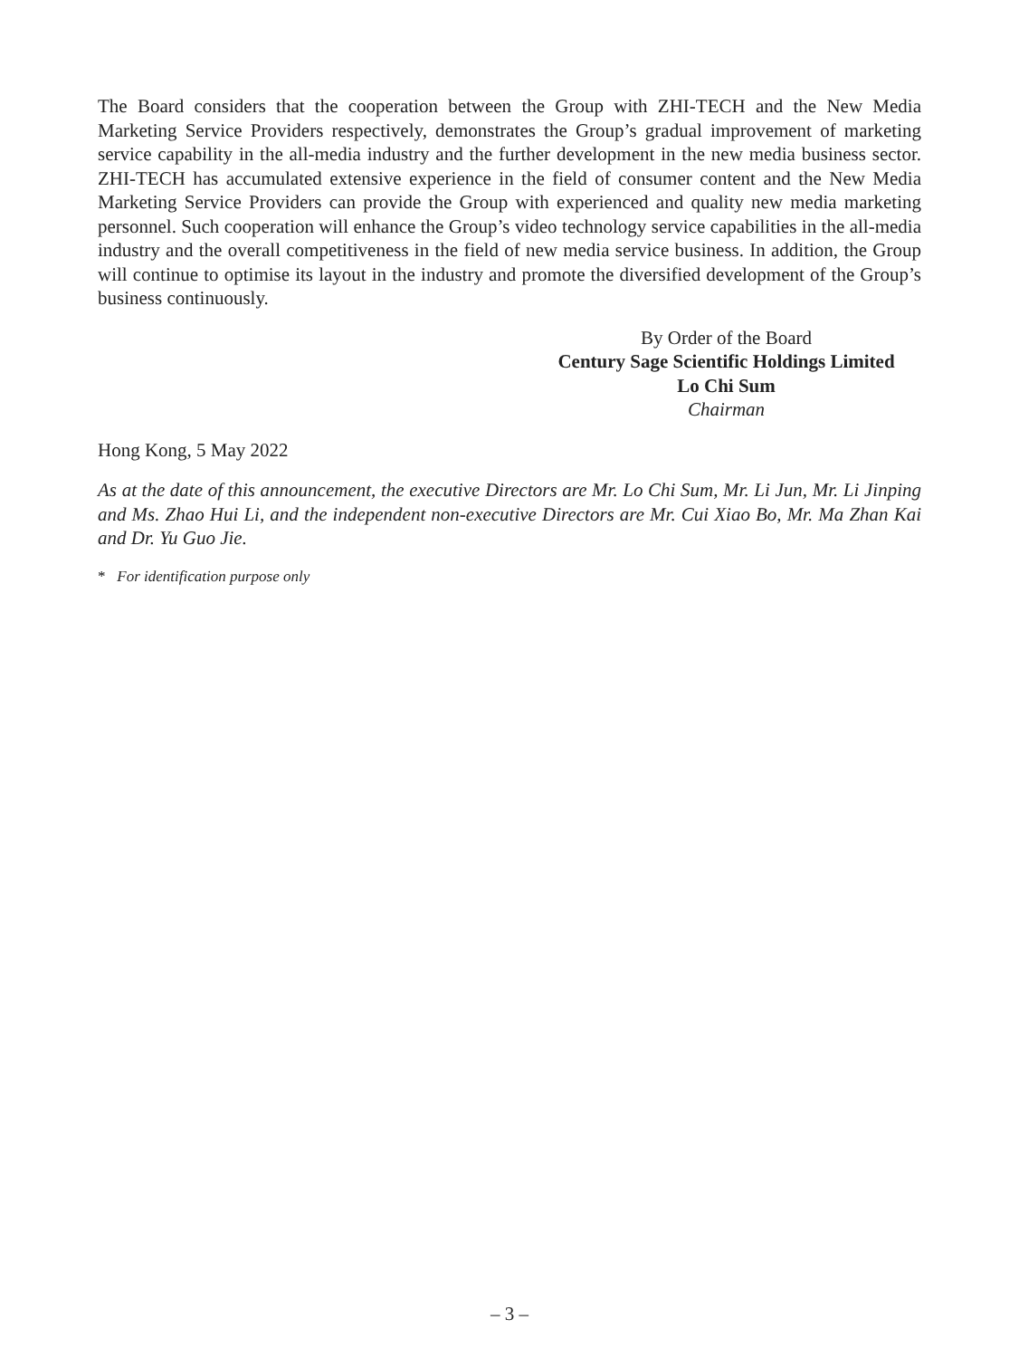The Board considers that the cooperation between the Group with ZHI-TECH and the New Media Marketing Service Providers respectively, demonstrates the Group’s gradual improvement of marketing service capability in the all-media industry and the further development in the new media business sector. ZHI-TECH has accumulated extensive experience in the field of consumer content and the New Media Marketing Service Providers can provide the Group with experienced and quality new media marketing personnel. Such cooperation will enhance the Group’s video technology service capabilities in the all-media industry and the overall competitiveness in the field of new media service business. In addition, the Group will continue to optimise its layout in the industry and promote the diversified development of the Group’s business continuously.
By Order of the Board
Century Sage Scientific Holdings Limited
Lo Chi Sum
Chairman
Hong Kong, 5 May 2022
As at the date of this announcement, the executive Directors are Mr. Lo Chi Sum, Mr. Li Jun, Mr. Li Jinping and Ms. Zhao Hui Li, and the independent non-executive Directors are Mr. Cui Xiao Bo, Mr. Ma Zhan Kai and Dr. Yu Guo Jie.
* For identification purpose only
– 3 –